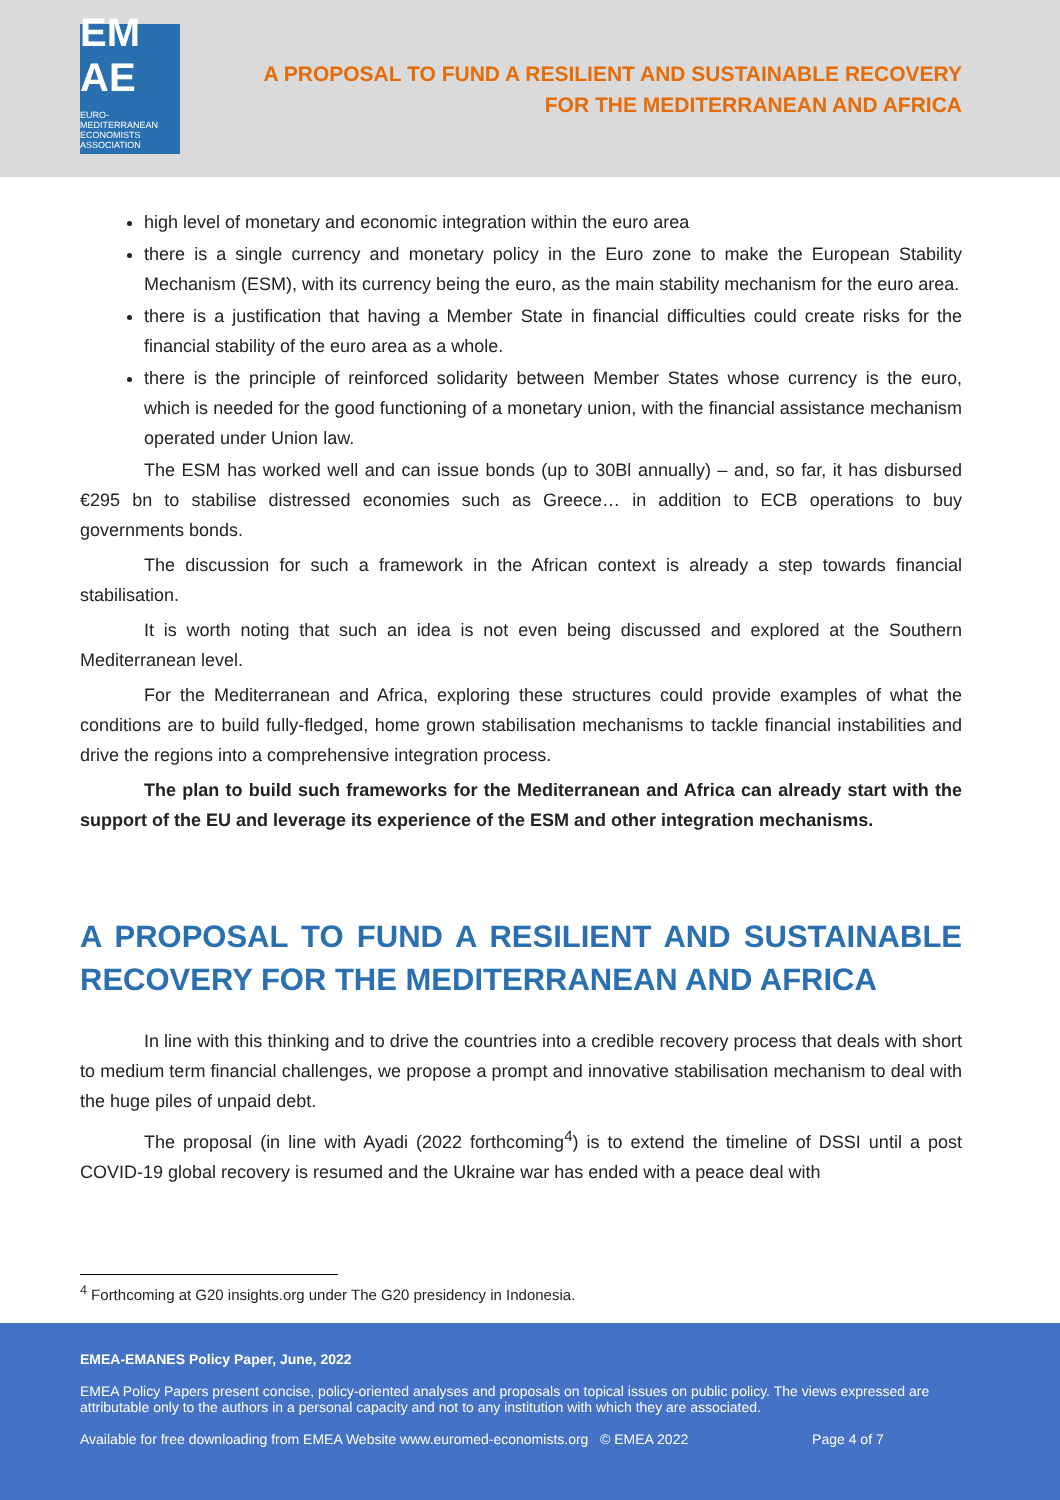EM AE
EURO-MEDITERRANEAN ECONOMISTS ASSOCIATION
A PROPOSAL TO FUND A RESILIENT AND SUSTAINABLE RECOVERY
FOR THE MEDITERRANEAN AND AFRICA
high level of monetary and economic integration within the euro area
there is a single currency and monetary policy in the Euro zone to make the European Stability Mechanism (ESM), with its currency being the euro, as the main stability mechanism for the euro area.
there is a justification that having a Member State in financial difficulties could create risks for the financial stability of the euro area as a whole.
there is the principle of reinforced solidarity between Member States whose currency is the euro, which is needed for the good functioning of a monetary union, with the financial assistance mechanism operated under Union law.
The ESM has worked well and can issue bonds (up to 30Bl annually) – and, so far, it has disbursed €295 bn to stabilise distressed economies such as Greece… in addition to ECB operations to buy governments bonds.
The discussion for such a framework in the African context is already a step towards financial stabilisation.
It is worth noting that such an idea is not even being discussed and explored at the Southern Mediterranean level.
For the Mediterranean and Africa, exploring these structures could provide examples of what the conditions are to build fully-fledged, home grown stabilisation mechanisms to tackle financial instabilities and drive the regions into a comprehensive integration process.
The plan to build such frameworks for the Mediterranean and Africa can already start with the support of the EU and leverage its experience of the ESM and other integration mechanisms.
A PROPOSAL TO FUND A RESILIENT AND SUSTAINABLE RECOVERY FOR THE MEDITERRANEAN AND AFRICA
In line with this thinking and to drive the countries into a credible recovery process that deals with short to medium term financial challenges, we propose a prompt and innovative stabilisation mechanism to deal with the huge piles of unpaid debt.
The proposal (in line with Ayadi (2022 forthcoming<sup>4</sup>) is to extend the timeline of DSSI until a post COVID-19 global recovery is resumed and the Ukraine war has ended with a peace deal with
<sup>4</sup> Forthcoming at G20 insights.org under The G20 presidency in Indonesia.
EMEA-EMANES Policy Paper, June, 2022
EMEA Policy Papers present concise, policy-oriented analyses and proposals on topical issues on public policy. The views expressed are attributable only to the authors in a personal capacity and not to any institution with which they are associated.
Available for free downloading from EMEA Website www.euromed-economists.org © EMEA 2022 Page 4 of 7